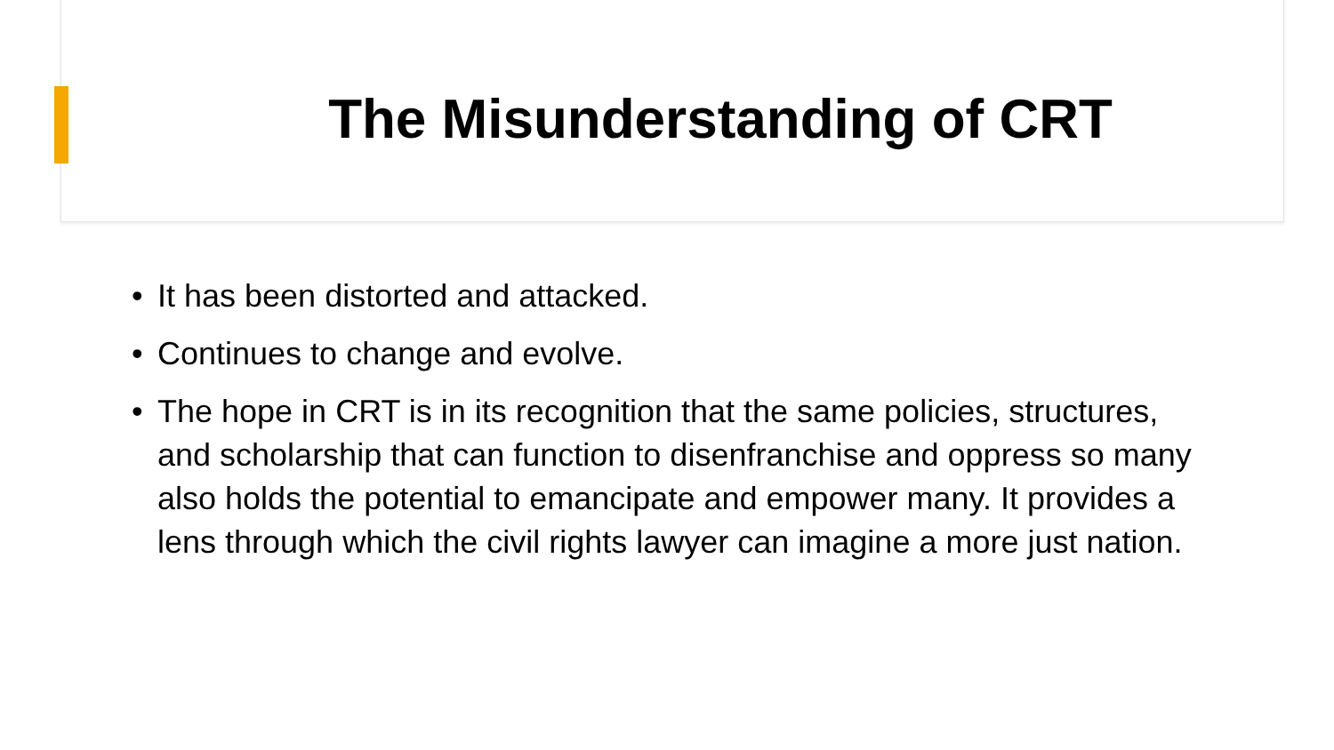The Misunderstanding of CRT
• It has been distorted and attacked.
• Continues to change and evolve.
• The hope in CRT is in its recognition that the same policies, structures, and scholarship that can function to disenfranchise and oppress so many also holds the potential to emancipate and empower many. It provides a lens through which the civil rights lawyer can imagine a more just nation.